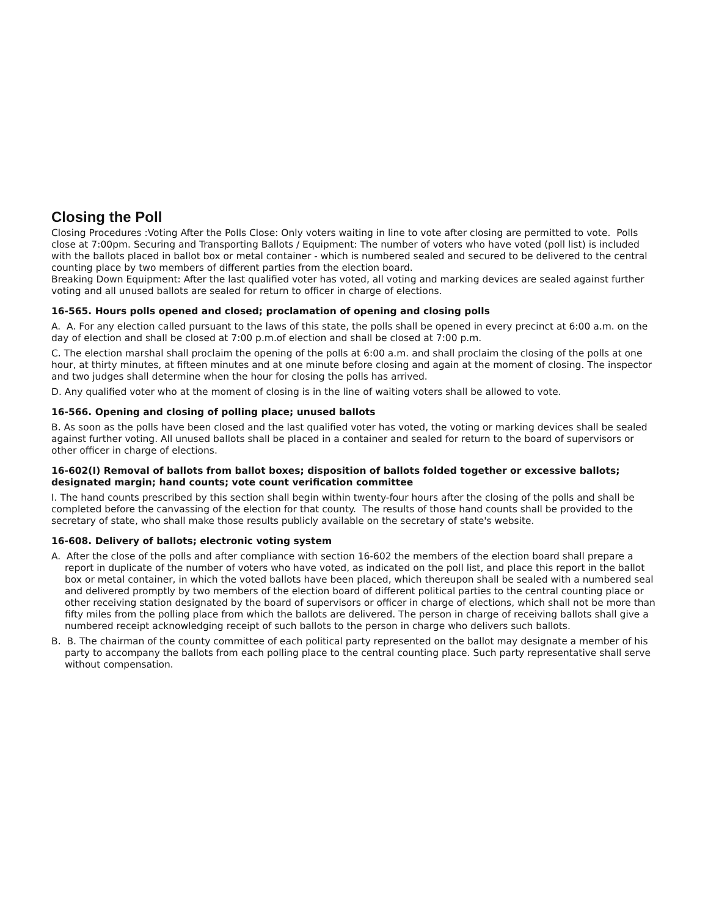Closing the Poll
Closing Procedures :Voting After the Polls Close: Only voters waiting in line to vote after closing are permitted to vote. Polls close at 7:00pm. Securing and Transporting Ballots / Equipment: The number of voters who have voted (poll list) is included with the ballots placed in ballot box or metal container - which is numbered sealed and secured to be delivered to the central counting place by two members of different parties from the election board.
Breaking Down Equipment: After the last qualified voter has voted, all voting and marking devices are sealed against further voting and all unused ballots are sealed for return to officer in charge of elections.
16-565. Hours polls opened and closed; proclamation of opening and closing polls
A. A. For any election called pursuant to the laws of this state, the polls shall be opened in every precinct at 6:00 a.m. on the day of election and shall be closed at 7:00 p.m.of election and shall be closed at 7:00 p.m.
C. The election marshal shall proclaim the opening of the polls at 6:00 a.m. and shall proclaim the closing of the polls at one hour, at thirty minutes, at fifteen minutes and at one minute before closing and again at the moment of closing. The inspector and two judges shall determine when the hour for closing the polls has arrived.
D. Any qualified voter who at the moment of closing is in the line of waiting voters shall be allowed to vote.
16-566. Opening and closing of polling place; unused ballots
B. As soon as the polls have been closed and the last qualified voter has voted, the voting or marking devices shall be sealed against further voting. All unused ballots shall be placed in a container and sealed for return to the board of supervisors or other officer in charge of elections.
16-602(I) Removal of ballots from ballot boxes; disposition of ballots folded together or excessive ballots; designated margin; hand counts; vote count verification committee
I. The hand counts prescribed by this section shall begin within twenty-four hours after the closing of the polls and shall be completed before the canvassing of the election for that county. The results of those hand counts shall be provided to the secretary of state, who shall make those results publicly available on the secretary of state's website.
16-608. Delivery of ballots; electronic voting system
A. After the close of the polls and after compliance with section 16-602 the members of the election board shall prepare a report in duplicate of the number of voters who have voted, as indicated on the poll list, and place this report in the ballot box or metal container, in which the voted ballots have been placed, which thereupon shall be sealed with a numbered seal and delivered promptly by two members of the election board of different political parties to the central counting place or other receiving station designated by the board of supervisors or officer in charge of elections, which shall not be more than fifty miles from the polling place from which the ballots are delivered. The person in charge of receiving ballots shall give a numbered receipt acknowledging receipt of such ballots to the person in charge who delivers such ballots.
B. B. The chairman of the county committee of each political party represented on the ballot may designate a member of his party to accompany the ballots from each polling place to the central counting place. Such party representative shall serve without compensation.